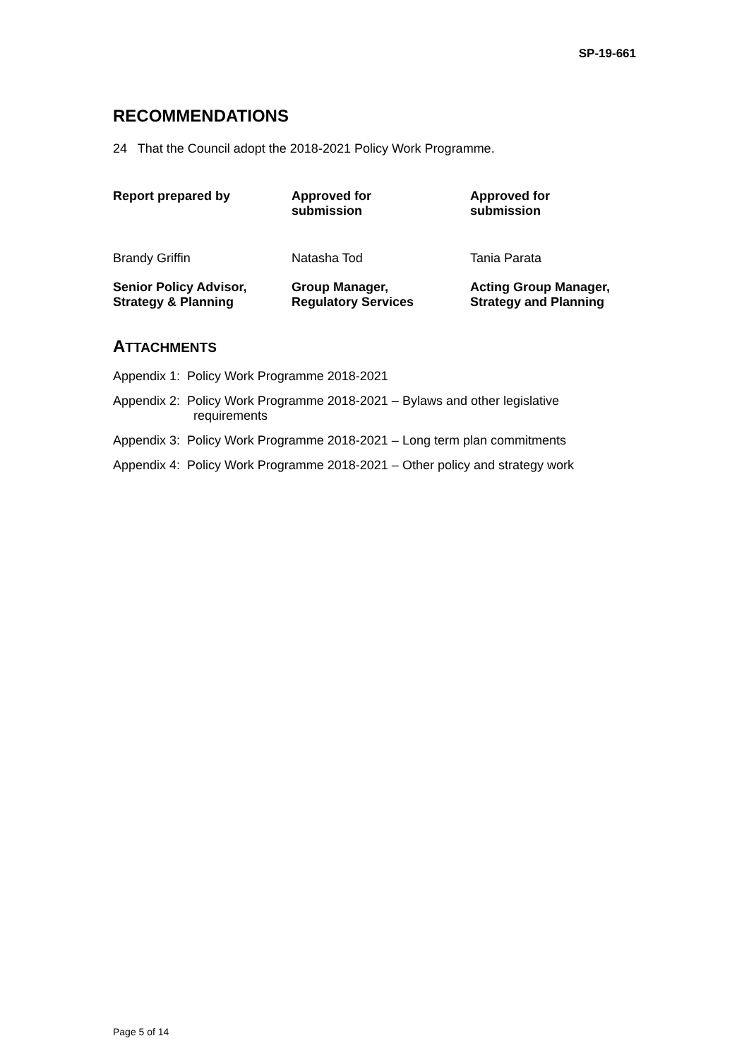SP-19-661
RECOMMENDATIONS
24 That the Council adopt the 2018-2021 Policy Work Programme.
| Report prepared by | Approved for submission | Approved for submission |
| Brandy Griffin | Natasha Tod | Tania Parata |
| Senior Policy Advisor, Strategy & Planning | Group Manager, Regulatory Services | Acting Group Manager, Strategy and Planning |
ATTACHMENTS
Appendix 1: Policy Work Programme 2018-2021
Appendix 2: Policy Work Programme 2018-2021 – Bylaws and other legislative requirements
Appendix 3: Policy Work Programme 2018-2021 – Long term plan commitments
Appendix 4: Policy Work Programme 2018-2021 – Other policy and strategy work
Page 5 of 14